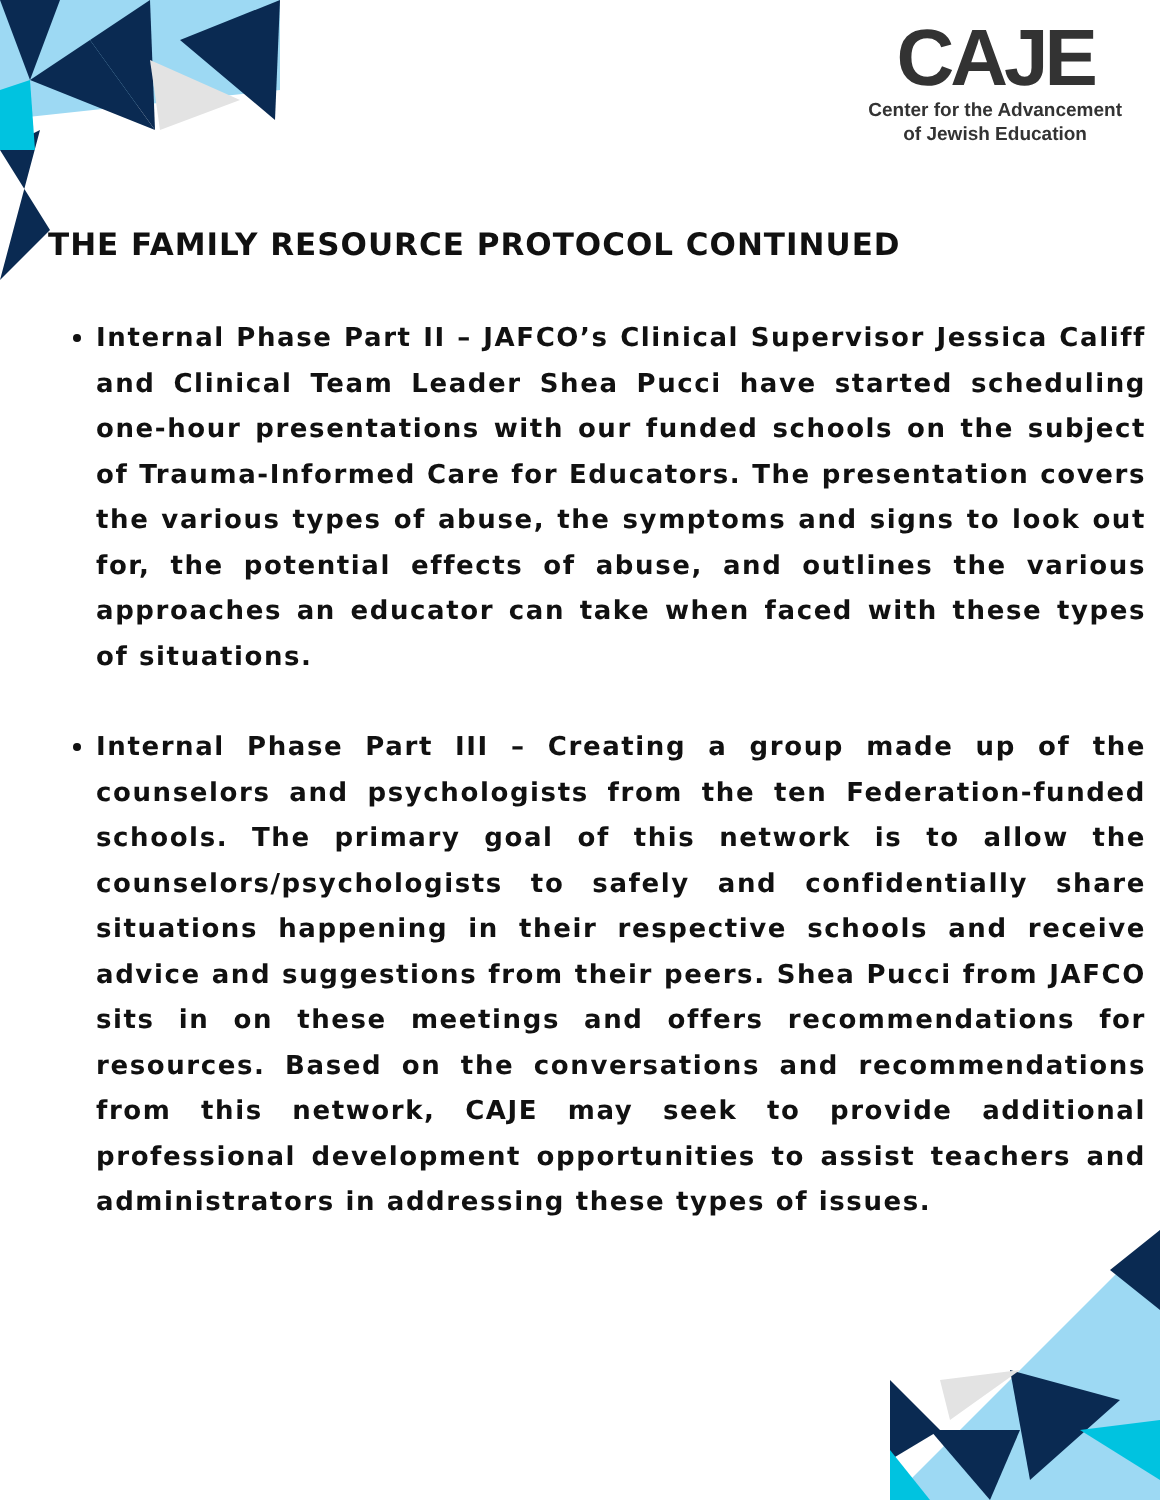CAJE
Center for the Advancement
of Jewish Education
THE FAMILY RESOURCE PROTOCOL CONTINUED
Internal Phase Part II – JAFCO’s Clinical Supervisor Jessica Califf and Clinical Team Leader Shea Pucci have started scheduling one-hour presentations with our funded schools on the subject of Trauma-Informed Care for Educators. The presentation covers the various types of abuse, the symptoms and signs to look out for, the potential effects of abuse, and outlines the various approaches an educator can take when faced with these types of situations.
Internal Phase Part III – Creating a group made up of the counselors and psychologists from the ten Federation-funded schools. The primary goal of this network is to allow the counselors/psychologists to safely and confidentially share situations happening in their respective schools and receive advice and suggestions from their peers. Shea Pucci from JAFCO sits in on these meetings and offers recommendations for resources. Based on the conversations and recommendations from this network, CAJE may seek to provide additional professional development opportunities to assist teachers and administrators in addressing these types of issues.